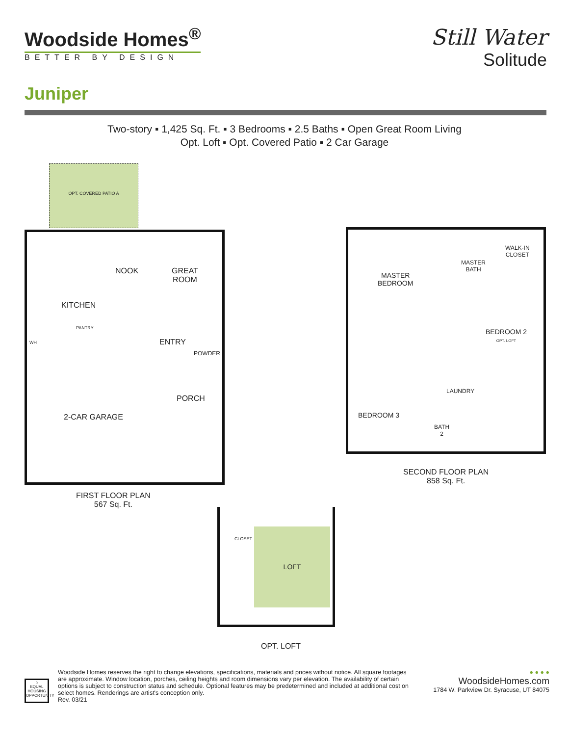Woodside Homes<sup>®</sup>
BETTER BY DESIGN
Still Water
Solitude
Juniper
Two-story ▪ 1,425 Sq. Ft. ▪ 3 Bedrooms ▪ 2.5 Baths ▪ Open Great Room Living
Opt. Loft ▪ Opt. Covered Patio ▪ 2 Car Garage
OPT. COVERED PATIO A
NOOK
GREAT
ROOM
KITCHEN
PANTRY
ENTRY
POWDER
PORCH
2-CAR GARAGE
WH
FIRST FLOOR PLAN
567 Sq. Ft.
MASTER
BEDROOM
MASTER
BATH
WALK-IN
CLOSET
BEDROOM 2
OPT. LOFT
LAUNDRY
BEDROOM 3
BATH
2
SECOND FLOOR PLAN
858 Sq. Ft.
LOFT
CLOSET
OPT. LOFT
⌂
EQUAL HOUSING OPPORTUNITY
Woodside Homes reserves the right to change elevations, specifications, materials and prices without notice. All square footages are approximate. Window location, porches, ceiling heights and room dimensions vary per elevation. The availability of certain options is subject to construction status and schedule. Optional features may be predetermined and included at additional cost on select homes. Renderings are artist's conception only.
Rev. 03/21
● ● ● ●
WoodsideHomes.com
1784 W. Parkview Dr. Syracuse, UT 84075